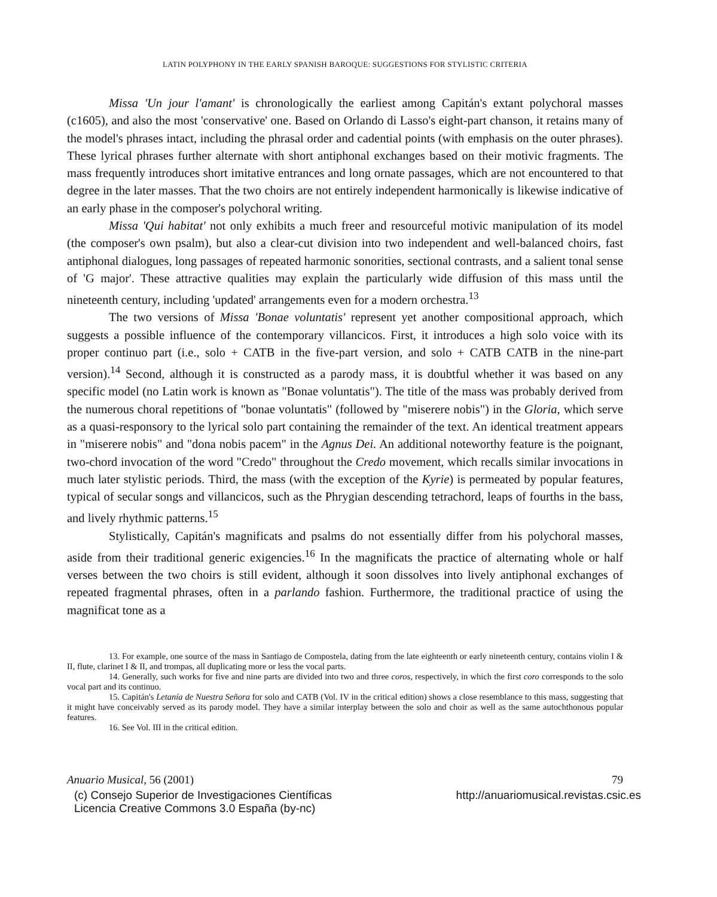LATIN POLYPHONY IN THE EARLY SPANISH BAROQUE: SUGGESTIONS FOR STYLISTIC CRITERIA
Missa 'Un jour l'amant' is chronologically the earliest among Capitán's extant polychoral masses (c1605), and also the most 'conservative' one. Based on Orlando di Lasso's eight-part chanson, it retains many of the model's phrases intact, including the phrasal order and cadential points (with emphasis on the outer phrases). These lyrical phrases further alternate with short antiphonal exchanges based on their motivic fragments. The mass frequently introduces short imitative entrances and long ornate passages, which are not encountered to that degree in the later masses. That the two choirs are not entirely independent harmonically is likewise indicative of an early phase in the composer's polychoral writing.
Missa 'Qui habitat' not only exhibits a much freer and resourceful motivic manipulation of its model (the composer's own psalm), but also a clear-cut division into two independent and well-balanced choirs, fast antiphonal dialogues, long passages of repeated harmonic sonorities, sectional contrasts, and a salient tonal sense of 'G major'. These attractive qualities may explain the particularly wide diffusion of this mass until the nineteenth century, including 'updated' arrangements even for a modern orchestra.<sup>13</sup>
The two versions of Missa 'Bonae voluntatis' represent yet another compositional approach, which suggests a possible influence of the contemporary villancicos. First, it introduces a high solo voice with its proper continuo part (i.e., solo + CATB in the five-part version, and solo + CATB CATB in the nine-part version).<sup>14</sup> Second, although it is constructed as a parody mass, it is doubtful whether it was based on any specific model (no Latin work is known as "Bonae voluntatis"). The title of the mass was probably derived from the numerous choral repetitions of "bonae voluntatis" (followed by "miserere nobis") in the Gloria, which serve as a quasi-responsory to the lyrical solo part containing the remainder of the text. An identical treatment appears in "miserere nobis" and "dona nobis pacem" in the Agnus Dei. An additional noteworthy feature is the poignant, two-chord invocation of the word "Credo" throughout the Credo movement, which recalls similar invocations in much later stylistic periods. Third, the mass (with the exception of the Kyrie) is permeated by popular features, typical of secular songs and villancicos, such as the Phrygian descending tetrachord, leaps of fourths in the bass, and lively rhythmic patterns.<sup>15</sup>
Stylistically, Capitán's magnificats and psalms do not essentially differ from his polychoral masses, aside from their traditional generic exigencies.<sup>16</sup> In the magnificats the practice of alternating whole or half verses between the two choirs is still evident, although it soon dissolves into lively antiphonal exchanges of repeated fragmental phrases, often in a parlando fashion. Furthermore, the traditional practice of using the magnificat tone as a
13. For example, one source of the mass in Santiago de Compostela, dating from the late eighteenth or early nineteenth century, contains violin I & II, flute, clarinet I & II, and trompas, all duplicating more or less the vocal parts.
14. Generally, such works for five and nine parts are divided into two and three coros, respectively, in which the first coro corresponds to the solo vocal part and its continuo.
15. Capitán's Letanía de Nuestra Señora for solo and CATB (Vol. IV in the critical edition) shows a close resemblance to this mass, suggesting that it might have conceivably served as its parody model. They have a similar interplay between the solo and choir as well as the same autochthonous popular features.
16. See Vol. III in the critical edition.
Anuario Musical, 56 (2001) 79
(c) Consejo Superior de Investigaciones Científicas
Licencia Creative Commons 3.0 España (by-nc) http://anuariomusical.revistas.csic.es